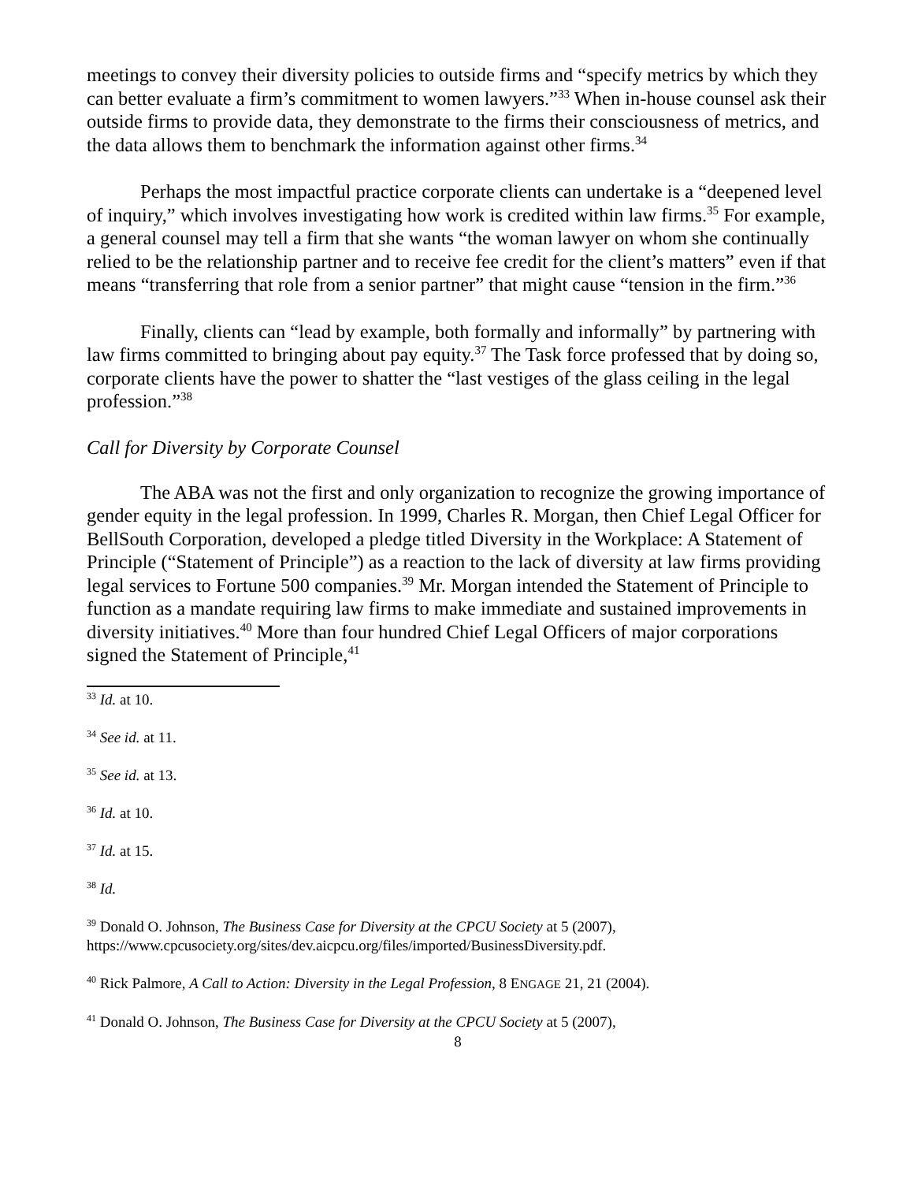meetings to convey their diversity policies to outside firms and “specify metrics by which they can better evaluate a firm’s commitment to women lawyers.”<sup>33</sup> When in-house counsel ask their outside firms to provide data, they demonstrate to the firms their consciousness of metrics, and the data allows them to benchmark the information against other firms.<sup>34</sup>
Perhaps the most impactful practice corporate clients can undertake is a “deepened level of inquiry,” which involves investigating how work is credited within law firms.<sup>35</sup> For example, a general counsel may tell a firm that she wants “the woman lawyer on whom she continually relied to be the relationship partner and to receive fee credit for the client’s matters” even if that means “transferring that role from a senior partner” that might cause “tension in the firm.”<sup>36</sup>
Finally, clients can “lead by example, both formally and informally” by partnering with law firms committed to bringing about pay equity.<sup>37</sup> The Task force professed that by doing so, corporate clients have the power to shatter the “last vestiges of the glass ceiling in the legal profession.”<sup>38</sup>
Call for Diversity by Corporate Counsel
The ABA was not the first and only organization to recognize the growing importance of gender equity in the legal profession. In 1999, Charles R. Morgan, then Chief Legal Officer for BellSouth Corporation, developed a pledge titled Diversity in the Workplace: A Statement of Principle (“Statement of Principle”) as a reaction to the lack of diversity at law firms providing legal services to Fortune 500 companies.<sup>39</sup> Mr. Morgan intended the Statement of Principle to function as a mandate requiring law firms to make immediate and sustained improvements in diversity initiatives.<sup>40</sup> More than four hundred Chief Legal Officers of major corporations signed the Statement of Principle,<sup>41</sup>
<sup>33</sup> Id. at 10.
<sup>34</sup> See id. at 11.
<sup>35</sup> See id. at 13.
<sup>36</sup> Id. at 10.
<sup>37</sup> Id. at 15.
<sup>38</sup> Id.
<sup>39</sup> Donald O. Johnson, The Business Case for Diversity at the CPCU Society at 5 (2007), https://www.cpcusociety.org/sites/dev.aicpcu.org/files/imported/BusinessDiversity.pdf.
<sup>40</sup> Rick Palmore, A Call to Action: Diversity in the Legal Profession, 8 ENGAGE 21, 21 (2004).
<sup>41</sup> Donald O. Johnson, The Business Case for Diversity at the CPCU Society at 5 (2007),
8